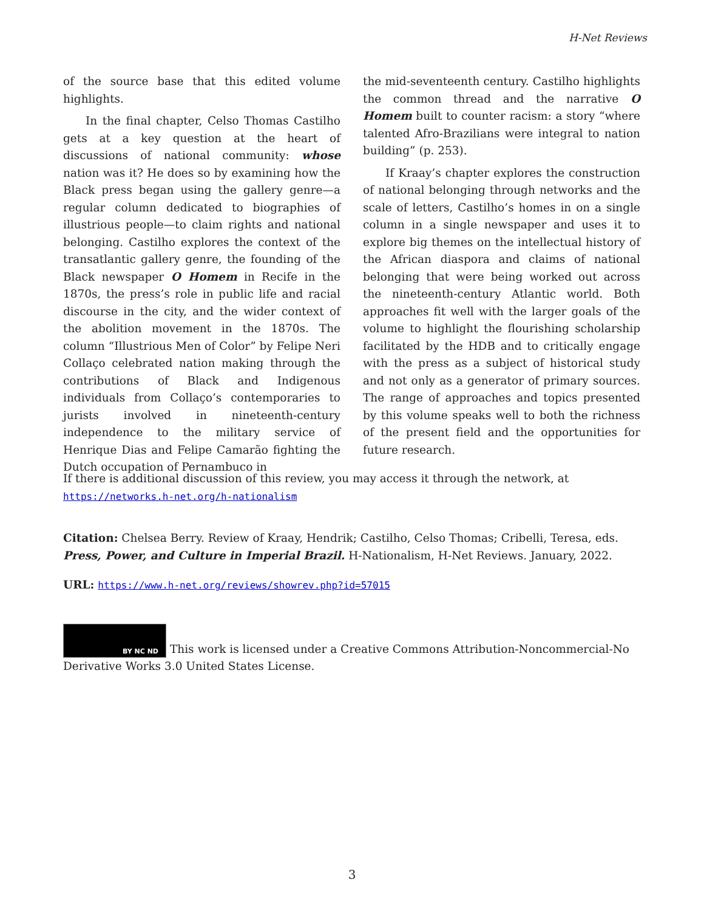H-Net Reviews
of the source base that this edited volume highlights.
In the final chapter, Celso Thomas Castilho gets at a key question at the heart of discussions of national community: whose nation was it? He does so by examining how the Black press began using the gallery genre—a regular column dedicated to biographies of illustrious people—to claim rights and national belonging. Castilho explores the context of the transatlantic gallery genre, the founding of the Black newspaper O Homem in Recife in the 1870s, the press’s role in public life and racial discourse in the city, and the wider context of the abolition movement in the 1870s. The column “Illustrious Men of Color” by Felipe Neri Collaço celebrated nation making through the contributions of Black and Indigenous individuals from Collaço’s contemporaries to jurists involved in nineteenth-century independence to the military service of Henrique Dias and Felipe Camarão fighting the Dutch occupation of Pernambuco in
the mid-seventeenth century. Castilho highlights the common thread and the narrative O Homem built to counter racism: a story “where talented Afro-Brazilians were integral to nation building” (p. 253).
If Kraay’s chapter explores the construction of national belonging through networks and the scale of letters, Castilho’s homes in on a single column in a single newspaper and uses it to explore big themes on the intellectual history of the African diaspora and claims of national belonging that were being worked out across the nineteenth-century Atlantic world. Both approaches fit well with the larger goals of the volume to highlight the flourishing scholarship facilitated by the HDB and to critically engage with the press as a subject of historical study and not only as a generator of primary sources. The range of approaches and topics presented by this volume speaks well to both the richness of the present field and the opportunities for future research.
If there is additional discussion of this review, you may access it through the network, at
https://networks.h-net.org/h-nationalism
Citation: Chelsea Berry. Review of Kraay, Hendrik; Castilho, Celso Thomas; Cribelli, Teresa, eds. Press, Power, and Culture in Imperial Brazil. H-Nationalism, H-Net Reviews. January, 2022.
URL: https://www.h-net.org/reviews/showrev.php?id=57015
BY NC ND This work is licensed under a Creative Commons Attribution-Noncommercial-No Derivative Works 3.0 United States License.
3